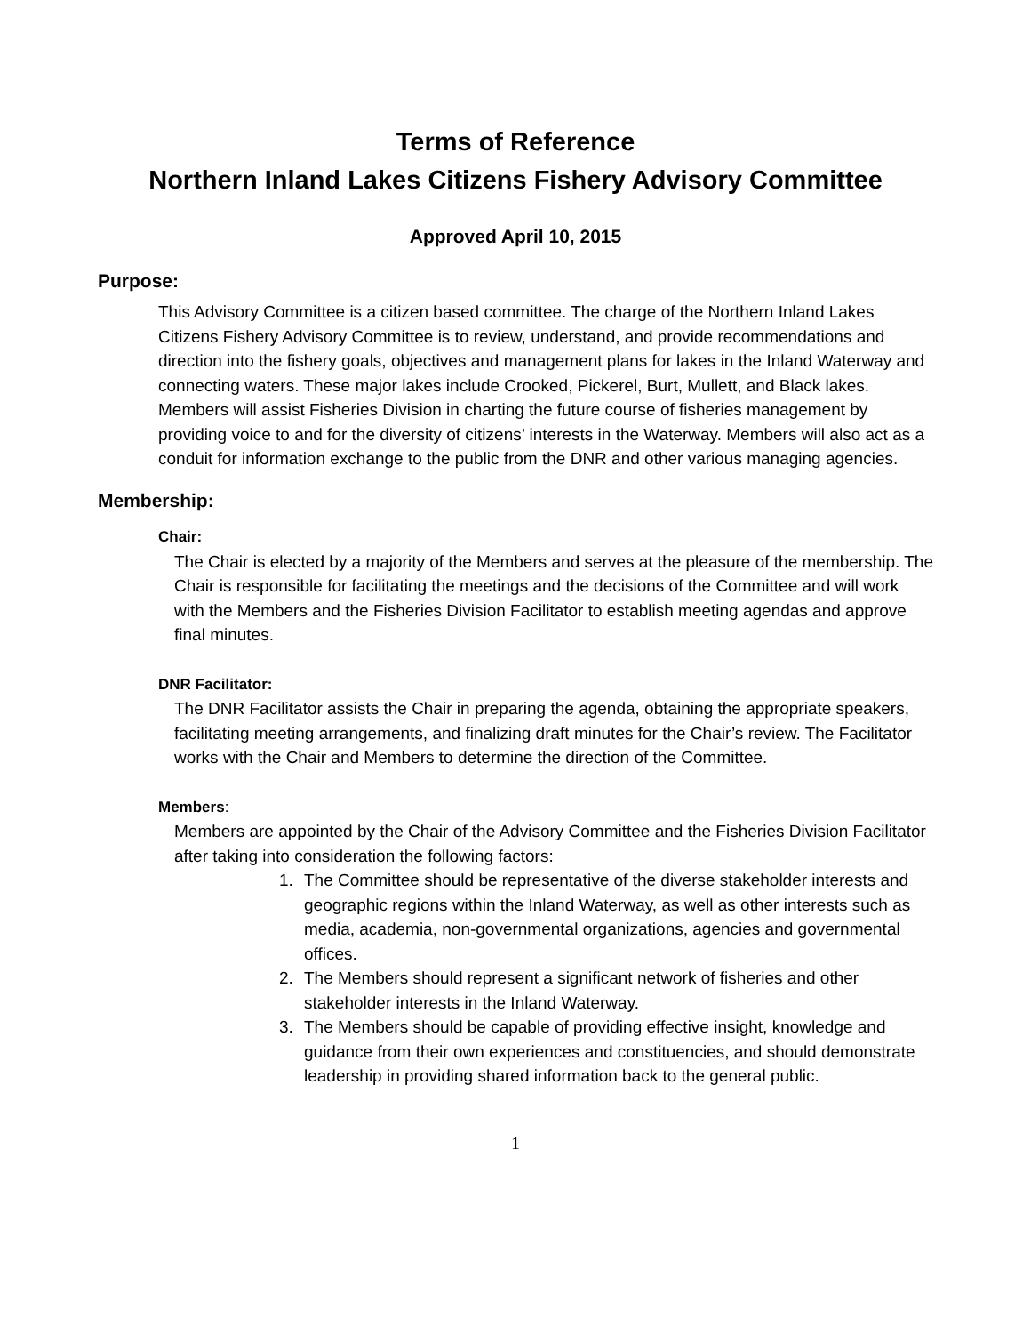Terms of Reference
Northern Inland Lakes Citizens Fishery Advisory Committee
Approved April 10, 2015
Purpose:
This Advisory Committee is a citizen based committee. The charge of the Northern Inland Lakes Citizens Fishery Advisory Committee is to review, understand, and provide recommendations and direction into the fishery goals, objectives and management plans for lakes in the Inland Waterway and connecting waters. These major lakes include Crooked, Pickerel, Burt, Mullett, and Black lakes. Members will assist Fisheries Division in charting the future course of fisheries management by providing voice to and for the diversity of citizens’ interests in the Waterway. Members will also act as a conduit for information exchange to the public from the DNR and other various managing agencies.
Membership:
Chair:
The Chair is elected by a majority of the Members and serves at the pleasure of the membership. The Chair is responsible for facilitating the meetings and the decisions of the Committee and will work with the Members and the Fisheries Division Facilitator to establish meeting agendas and approve final minutes.
DNR Facilitator:
The DNR Facilitator assists the Chair in preparing the agenda, obtaining the appropriate speakers, facilitating meeting arrangements, and finalizing draft minutes for the Chair’s review. The Facilitator works with the Chair and Members to determine the direction of the Committee.
Members:
Members are appointed by the Chair of the Advisory Committee and the Fisheries Division Facilitator after taking into consideration the following factors:
1. The Committee should be representative of the diverse stakeholder interests and geographic regions within the Inland Waterway, as well as other interests such as media, academia, non-governmental organizations, agencies and governmental offices.
2. The Members should represent a significant network of fisheries and other stakeholder interests in the Inland Waterway.
3. The Members should be capable of providing effective insight, knowledge and guidance from their own experiences and constituencies, and should demonstrate leadership in providing shared information back to the general public.
1